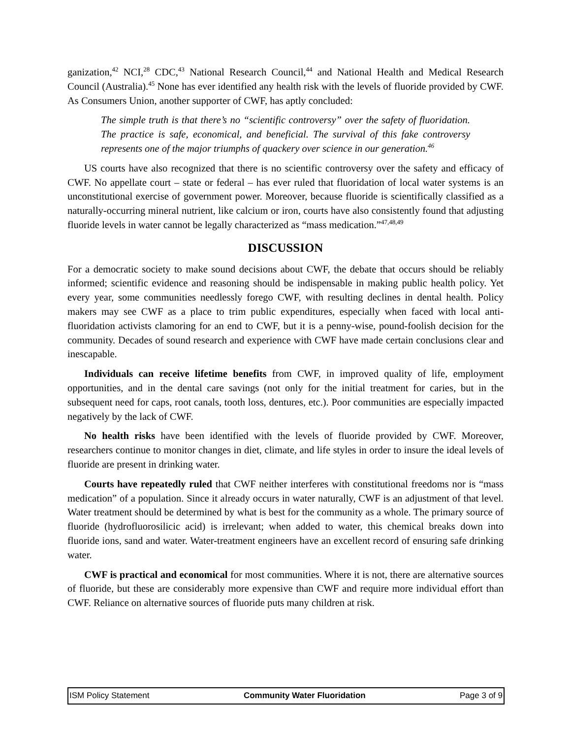ganization,<sup>42</sup> NCI,<sup>28</sup> CDC,<sup>43</sup> National Research Council,<sup>44</sup> and National Health and Medical Research Council (Australia).<sup>45</sup> None has ever identified any health risk with the levels of fluoride provided by CWF. As Consumers Union, another supporter of CWF, has aptly concluded:
The simple truth is that there’s no “scientific controversy” over the safety of fluoridation. The practice is safe, economical, and beneficial. The survival of this fake controversy represents one of the major triumphs of quackery over science in our generation.<sup>46</sup>
US courts have also recognized that there is no scientific controversy over the safety and efficacy of CWF. No appellate court – state or federal – has ever ruled that fluoridation of local water systems is an unconstitutional exercise of government power. Moreover, because fluoride is scientifically classified as a naturally-occurring mineral nutrient, like calcium or iron, courts have also consistently found that adjusting fluoride levels in water cannot be legally characterized as “mass medication.”<sup>47,48,49</sup>
DISCUSSION
For a democratic society to make sound decisions about CWF, the debate that occurs should be reliably informed; scientific evidence and reasoning should be indispensable in making public health policy. Yet every year, some communities needlessly forego CWF, with resulting declines in dental health. Policy makers may see CWF as a place to trim public expenditures, especially when faced with local anti-fluoridation activists clamoring for an end to CWF, but it is a penny-wise, pound-foolish decision for the community. Decades of sound research and experience with CWF have made certain conclusions clear and inescapable.
Individuals can receive lifetime benefits from CWF, in improved quality of life, employment opportunities, and in the dental care savings (not only for the initial treatment for caries, but in the subsequent need for caps, root canals, tooth loss, dentures, etc.). Poor communities are especially impacted negatively by the lack of CWF.
No health risks have been identified with the levels of fluoride provided by CWF. Moreover, researchers continue to monitor changes in diet, climate, and life styles in order to insure the ideal levels of fluoride are present in drinking water.
Courts have repeatedly ruled that CWF neither interferes with constitutional freedoms nor is “mass medication” of a population. Since it already occurs in water naturally, CWF is an adjustment of that level. Water treatment should be determined by what is best for the community as a whole. The primary source of fluoride (hydrofluorosilicic acid) is irrelevant; when added to water, this chemical breaks down into fluoride ions, sand and water. Water-treatment engineers have an excellent record of ensuring safe drinking water.
CWF is practical and economical for most communities. Where it is not, there are alternative sources of fluoride, but these are considerably more expensive than CWF and require more individual effort than CWF. Reliance on alternative sources of fluoride puts many children at risk.
ISM Policy Statement Community Water Fluoridation Page 3 of 9